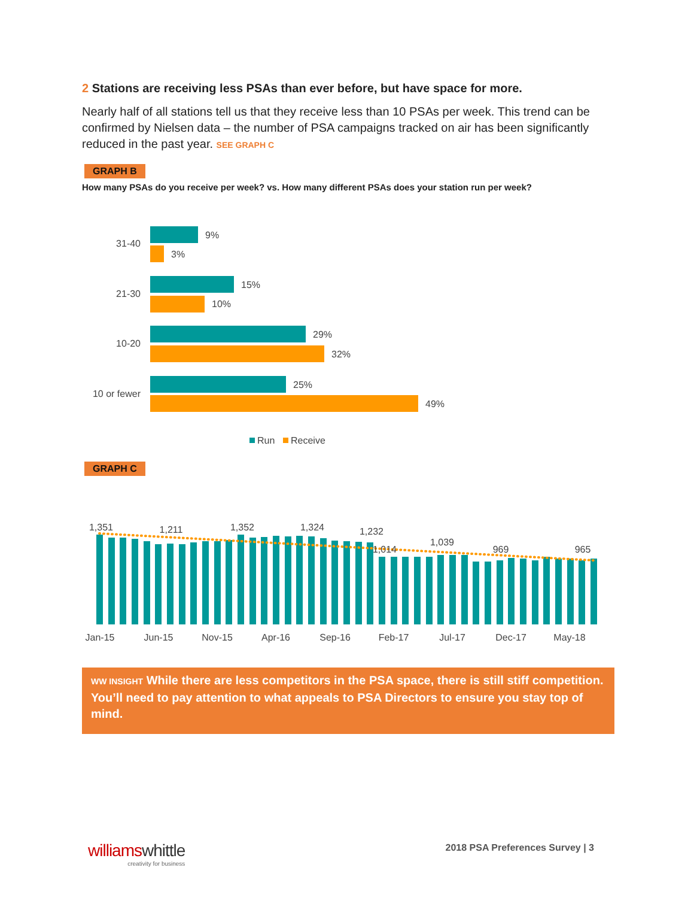2 Stations are receiving less PSAs than ever before, but have space for more.
Nearly half of all stations tell us that they receive less than 10 PSAs per week. This trend can be confirmed by Nielsen data – the number of PSA campaigns tracked on air has been significantly reduced in the past year. SEE GRAPH C
GRAPH B
How many PSAs do you receive per week? vs. How many different PSAs does your station run per week?
31-40
9%
3%
21-30
15%
10%
10-20
29%
32%
10 or fewer
25%
49%
Run
Receive
GRAPH C
1,351
1,211
1,352
1,324
1,232
1,014
1,039
969
965
Jan-15
Jun-15
Nov-15
Apr-16
Sep-16
Feb-17
Jul-17
Dec-17
May-18
WW INSIGHT While there are less competitors in the PSA space, there is still stiff competition. You’ll need to pay attention to what appeals to PSA Directors to ensure you stay top of mind.
williamswhittle
creativity for business
2018 PSA Preferences Survey | 3